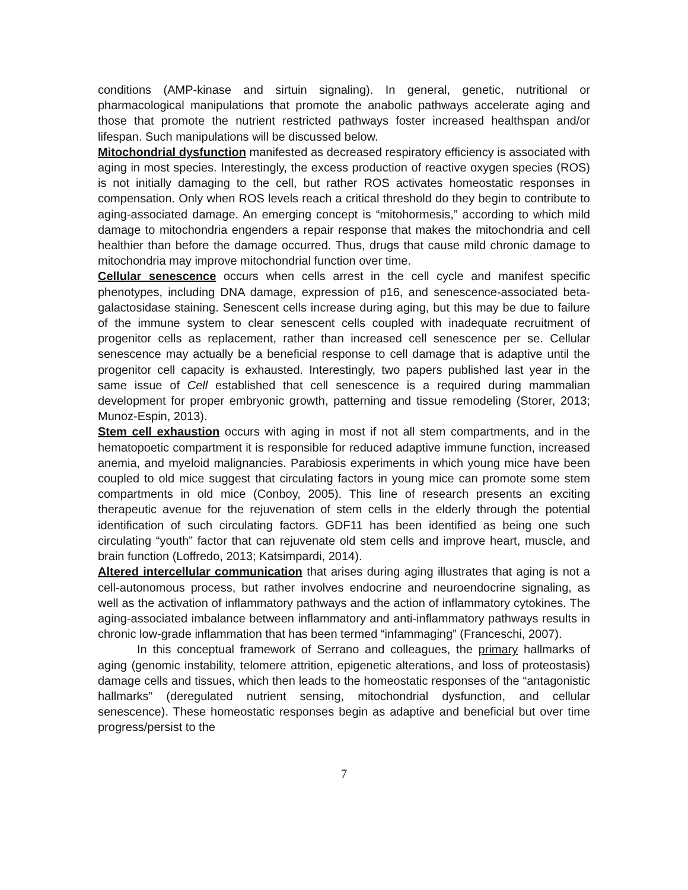conditions (AMP-kinase and sirtuin signaling). In general, genetic, nutritional or pharmacological manipulations that promote the anabolic pathways accelerate aging and those that promote the nutrient restricted pathways foster increased healthspan and/or lifespan. Such manipulations will be discussed below.
Mitochondrial dysfunction manifested as decreased respiratory efficiency is associated with aging in most species. Interestingly, the excess production of reactive oxygen species (ROS) is not initially damaging to the cell, but rather ROS activates homeostatic responses in compensation. Only when ROS levels reach a critical threshold do they begin to contribute to aging-associated damage. An emerging concept is “mitohormesis,” according to which mild damage to mitochondria engenders a repair response that makes the mitochondria and cell healthier than before the damage occurred. Thus, drugs that cause mild chronic damage to mitochondria may improve mitochondrial function over time.
Cellular senescence occurs when cells arrest in the cell cycle and manifest specific phenotypes, including DNA damage, expression of p16, and senescence-associated beta-galactosidase staining. Senescent cells increase during aging, but this may be due to failure of the immune system to clear senescent cells coupled with inadequate recruitment of progenitor cells as replacement, rather than increased cell senescence per se. Cellular senescence may actually be a beneficial response to cell damage that is adaptive until the progenitor cell capacity is exhausted. Interestingly, two papers published last year in the same issue of Cell established that cell senescence is a required during mammalian development for proper embryonic growth, patterning and tissue remodeling (Storer, 2013; Munoz-Espin, 2013).
Stem cell exhaustion occurs with aging in most if not all stem compartments, and in the hematopoetic compartment it is responsible for reduced adaptive immune function, increased anemia, and myeloid malignancies. Parabiosis experiments in which young mice have been coupled to old mice suggest that circulating factors in young mice can promote some stem compartments in old mice (Conboy, 2005). This line of research presents an exciting therapeutic avenue for the rejuvenation of stem cells in the elderly through the potential identification of such circulating factors. GDF11 has been identified as being one such circulating “youth” factor that can rejuvenate old stem cells and improve heart, muscle, and brain function (Loffredo, 2013; Katsimpardi, 2014).
Altered intercellular communication that arises during aging illustrates that aging is not a cell-autonomous process, but rather involves endocrine and neuroendocrine signaling, as well as the activation of inflammatory pathways and the action of inflammatory cytokines. The aging-associated imbalance between inflammatory and anti-inflammatory pathways results in chronic low-grade inflammation that has been termed “infammaging” (Franceschi, 2007).
In this conceptual framework of Serrano and colleagues, the primary hallmarks of aging (genomic instability, telomere attrition, epigenetic alterations, and loss of proteostasis) damage cells and tissues, which then leads to the homeostatic responses of the “antagonistic hallmarks” (deregulated nutrient sensing, mitochondrial dysfunction, and cellular senescence). These homeostatic responses begin as adaptive and beneficial but over time progress/persist to the
7